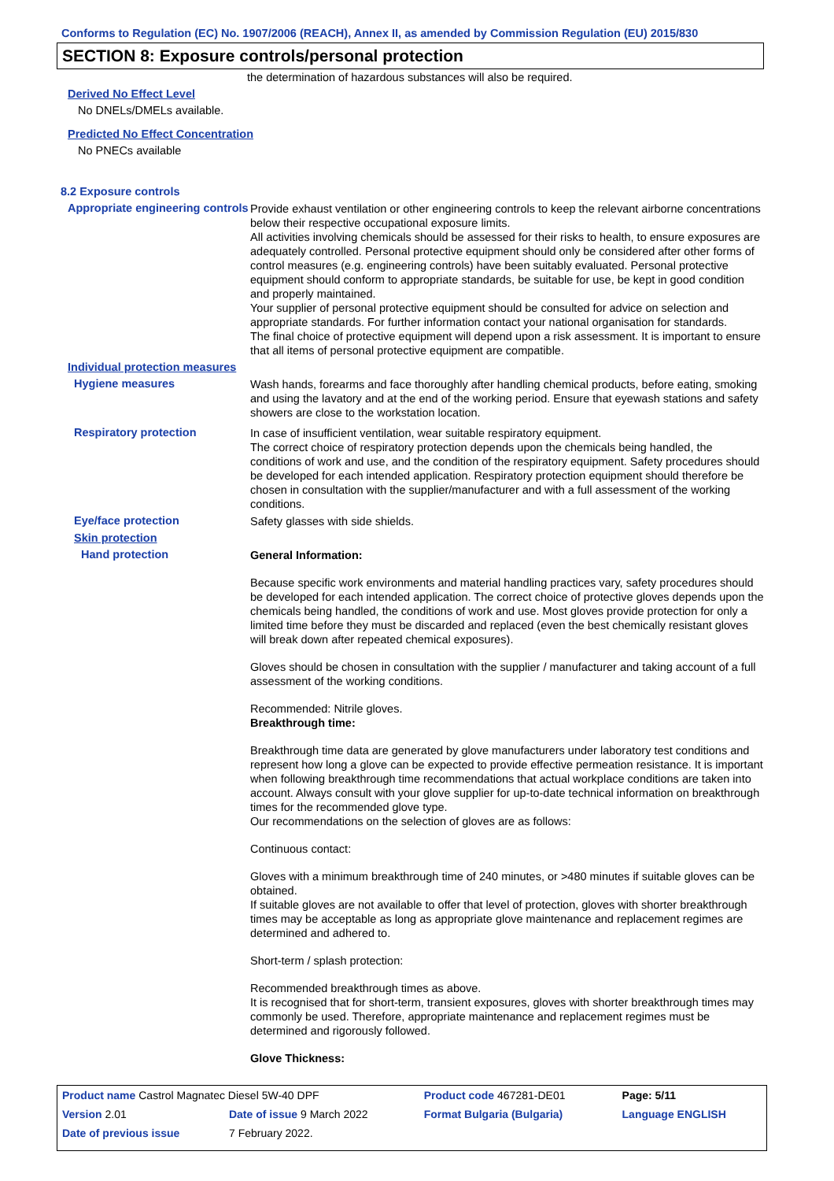Conforms to Regulation (EC) No. 1907/2006 (REACH), Annex II, as amended by Commission Regulation (EU) 2015/830
SECTION 8: Exposure controls/personal protection
the determination of hazardous substances will also be required.
Derived No Effect Level
No DNELs/DMELs available.
Predicted No Effect Concentration
No PNECs available
8.2 Exposure controls
Appropriate engineering controls
Provide exhaust ventilation or other engineering controls to keep the relevant airborne concentrations below their respective occupational exposure limits.
All activities involving chemicals should be assessed for their risks to health, to ensure exposures are adequately controlled. Personal protective equipment should only be considered after other forms of control measures (e.g. engineering controls) have been suitably evaluated. Personal protective equipment should conform to appropriate standards, be suitable for use, be kept in good condition and properly maintained.
Your supplier of personal protective equipment should be consulted for advice on selection and appropriate standards. For further information contact your national organisation for standards.
The final choice of protective equipment will depend upon a risk assessment. It is important to ensure that all items of personal protective equipment are compatible.
Individual protection measures
Hygiene measures
Wash hands, forearms and face thoroughly after handling chemical products, before eating, smoking and using the lavatory and at the end of the working period. Ensure that eyewash stations and safety showers are close to the workstation location.
Respiratory protection
In case of insufficient ventilation, wear suitable respiratory equipment.
The correct choice of respiratory protection depends upon the chemicals being handled, the conditions of work and use, and the condition of the respiratory equipment. Safety procedures should be developed for each intended application. Respiratory protection equipment should therefore be chosen in consultation with the supplier/manufacturer and with a full assessment of the working conditions.
Eye/face protection
Safety glasses with side shields.
Skin protection
Hand protection
General Information:
Because specific work environments and material handling practices vary, safety procedures should be developed for each intended application. The correct choice of protective gloves depends upon the chemicals being handled, the conditions of work and use. Most gloves provide protection for only a limited time before they must be discarded and replaced (even the best chemically resistant gloves will break down after repeated chemical exposures).
Gloves should be chosen in consultation with the supplier / manufacturer and taking account of a full assessment of the working conditions.
Recommended: Nitrile gloves.
Breakthrough time:
Breakthrough time data are generated by glove manufacturers under laboratory test conditions and represent how long a glove can be expected to provide effective permeation resistance. It is important when following breakthrough time recommendations that actual workplace conditions are taken into account. Always consult with your glove supplier for up-to-date technical information on breakthrough times for the recommended glove type.
Our recommendations on the selection of gloves are as follows:
Continuous contact:
Gloves with a minimum breakthrough time of 240 minutes, or >480 minutes if suitable gloves can be obtained.
If suitable gloves are not available to offer that level of protection, gloves with shorter breakthrough times may be acceptable as long as appropriate glove maintenance and replacement regimes are determined and adhered to.
Short-term / splash protection:
Recommended breakthrough times as above.
It is recognised that for short-term, transient exposures, gloves with shorter breakthrough times may commonly be used. Therefore, appropriate maintenance and replacement regimes must be determined and rigorously followed.
Glove Thickness:
| Product name Castrol Magnatec Diesel 5W-40 DPF | | Product code 467281-DE01 | Page: 5/11 |
| Version 2.01 | Date of issue 9 March 2022 | Format Bulgaria (Bulgaria) | Language ENGLISH |
| Date of previous issue | 7 February 2022. | | |